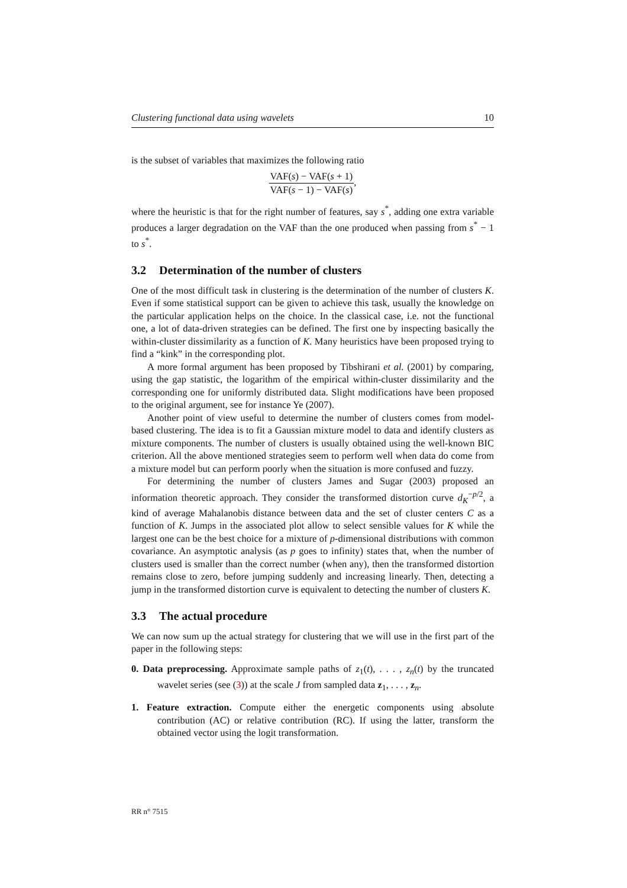Clustering functional data using wavelets 10
is the subset of variables that maximizes the following ratio
VAF(s) − VAF(s + 1) VAF(s − 1) − VAF(s),
where the heuristic is that for the right number of features, say s<sup>*</sup>, adding one extra variable produces a larger degradation on the VAF than the one produced when passing from s<sup>*</sup> − 1 to s<sup>*</sup>.
3.2 Determination of the number of clusters
One of the most difficult task in clustering is the determination of the number of clusters K. Even if some statistical support can be given to achieve this task, usually the knowledge on the particular application helps on the choice. In the classical case, i.e. not the functional one, a lot of data-driven strategies can be defined. The first one by inspecting basically the within-cluster dissimilarity as a function of K. Many heuristics have been proposed trying to find a “kink” in the corresponding plot.
A more formal argument has been proposed by Tibshirani et al. (2001) by comparing, using the gap statistic, the logarithm of the empirical within-cluster dissimilarity and the corresponding one for uniformly distributed data. Slight modifications have been proposed to the original argument, see for instance Ye (2007).
Another point of view useful to determine the number of clusters comes from model-based clustering. The idea is to fit a Gaussian mixture model to data and identify clusters as mixture components. The number of clusters is usually obtained using the well-known BIC criterion. All the above mentioned strategies seem to perform well when data do come from a mixture model but can perform poorly when the situation is more confused and fuzzy.
For determining the number of clusters James and Sugar (2003) proposed an information theoretic approach. They consider the transformed distortion curve d<sub>K</sub><sup>−p/2</sup>, a kind of average Mahalanobis distance between data and the set of cluster centers C as a function of K. Jumps in the associated plot allow to select sensible values for K while the largest one can be the best choice for a mixture of p-dimensional distributions with common covariance. An asymptotic analysis (as p goes to infinity) states that, when the number of clusters used is smaller than the correct number (when any), then the transformed distortion remains close to zero, before jumping suddenly and increasing linearly. Then, detecting a jump in the transformed distortion curve is equivalent to detecting the number of clusters K.
3.3 The actual procedure
We can now sum up the actual strategy for clustering that we will use in the first part of the paper in the following steps:
0. Data preprocessing. Approximate sample paths of z<sub>1</sub>(t), . . . , z<sub>n</sub>(t) by the truncated wavelet series (see (3)) at the scale J from sampled data z<sub>1</sub>, . . . , z<sub>n</sub>.
1. Feature extraction. Compute either the energetic components using absolute contribution (AC) or relative contribution (RC). If using the latter, transform the obtained vector using the logit transformation.
RR n° 7515